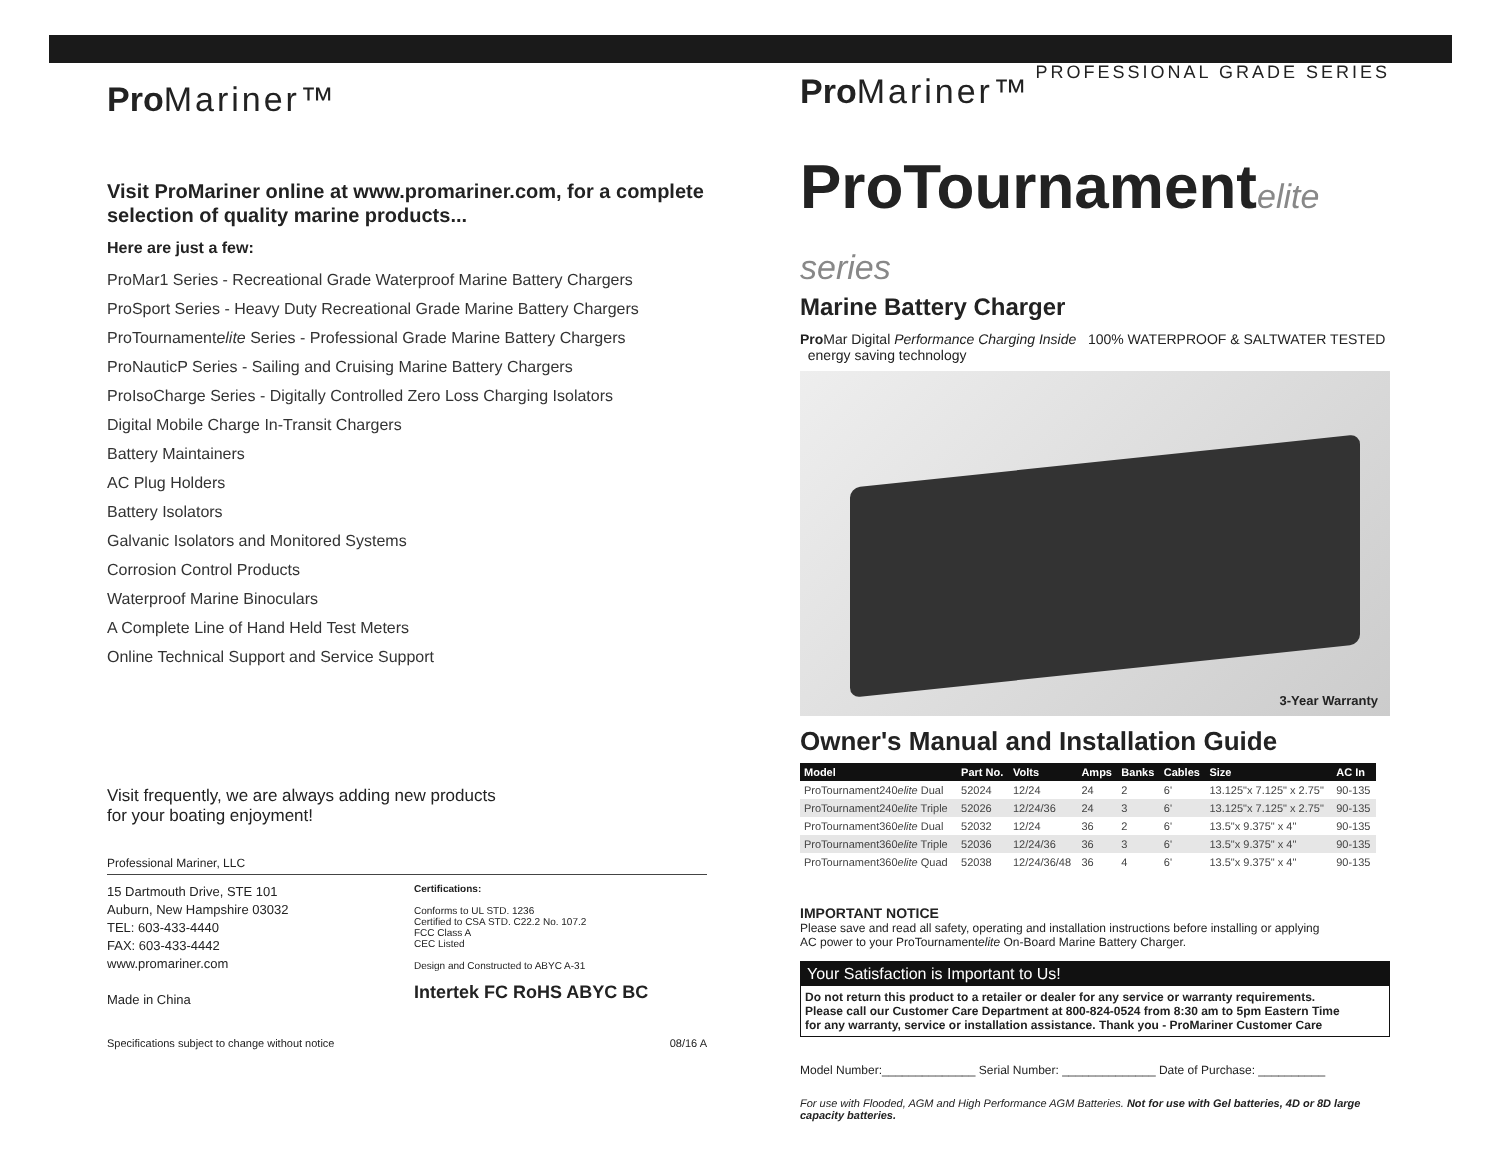Pro Mariner™
Visit ProMariner online at www.promariner.com, for a complete selection of quality marine products...
Here are just a few:
ProMar1 Series - Recreational Grade Waterproof Marine Battery Chargers
ProSport Series - Heavy Duty Recreational Grade Marine Battery Chargers
ProTournamentelite Series - Professional Grade Marine Battery Chargers
ProNauticP Series - Sailing and Cruising Marine Battery Chargers
ProIsoCharge Series - Digitally Controlled Zero Loss Charging Isolators
Digital Mobile Charge In-Transit Chargers
Battery Maintainers
AC Plug Holders
Battery Isolators
Galvanic Isolators and Monitored Systems
Corrosion Control Products
Waterproof Marine Binoculars
A Complete Line of Hand Held Test Meters
Online Technical Support and Service Support
Visit frequently, we are always adding new products
for your boating enjoyment!
Professional Mariner, LLC
15 Dartmouth Drive, STE 101
Auburn, New Hampshire 03032
TEL: 603-433-4440
FAX: 603-433-4442
www.promariner.com
Made in China
Certifications:
Conforms to UL STD. 1236
Certified to CSA STD. C22.2 No. 107.2
FCC Class A
CEC Listed
Design and Constructed to ABYC A-31
Intertek FC RoHS ABYC BC
Specifications subject to change without notice 08/16 A
Pro Mariner™
PROFESSIONAL GRADE SERIES
ProTournamentelite series
Marine Battery Charger
Pro Mar Digital Performance Charging Inside 100% WATERPROOF & SALTWATER TESTED energy saving technology
3-Year Warranty
Owner's Manual and Installation Guide
| Model | Part No. | Volts | Amps | Banks | Cables | Size | AC In |
| --- | --- | --- | --- | --- | --- | --- | --- |
| ProTournament240 elite Dual | 52024 | 12/24 | 24 | 2 | 6' | 13.125"x 7.125" x 2.75" | 90-135 |
| ProTournament240 elite Triple | 52026 | 12/24/36 | 24 | 3 | 6' | 13.125"x 7.125" x 2.75" | 90-135 |
| ProTournament360 elite Dual | 52032 | 12/24 | 36 | 2 | 6' | 13.5"x 9.375" x 4" | 90-135 |
| ProTournament360 elite Triple | 52036 | 12/24/36 | 36 | 3 | 6' | 13.5"x 9.375" x 4" | 90-135 |
| ProTournament360 elite Quad | 52038 | 12/24/36/48 | 36 | 4 | 6' | 13.5"x 9.375" x 4" | 90-135 |
IMPORTANT NOTICE
Please save and read all safety, operating and installation instructions before installing or applying
AC power to your ProTournamentelite On-Board Marine Battery Charger.
Your Satisfaction is Important to Us!
Do not return this product to a retailer or dealer for any service or warranty requirements.
Please call our Customer Care Department at 800-824-0524 from 8:30 am to 5pm Eastern Time
for any warranty, service or installation assistance. Thank you - ProMariner Customer Care
Model Number:______________ Serial Number: ______________ Date of Purchase: __________
For use with Flooded, AGM and High Performance AGM Batteries. Not for use with Gel batteries, 4D or 8D large capacity batteries.